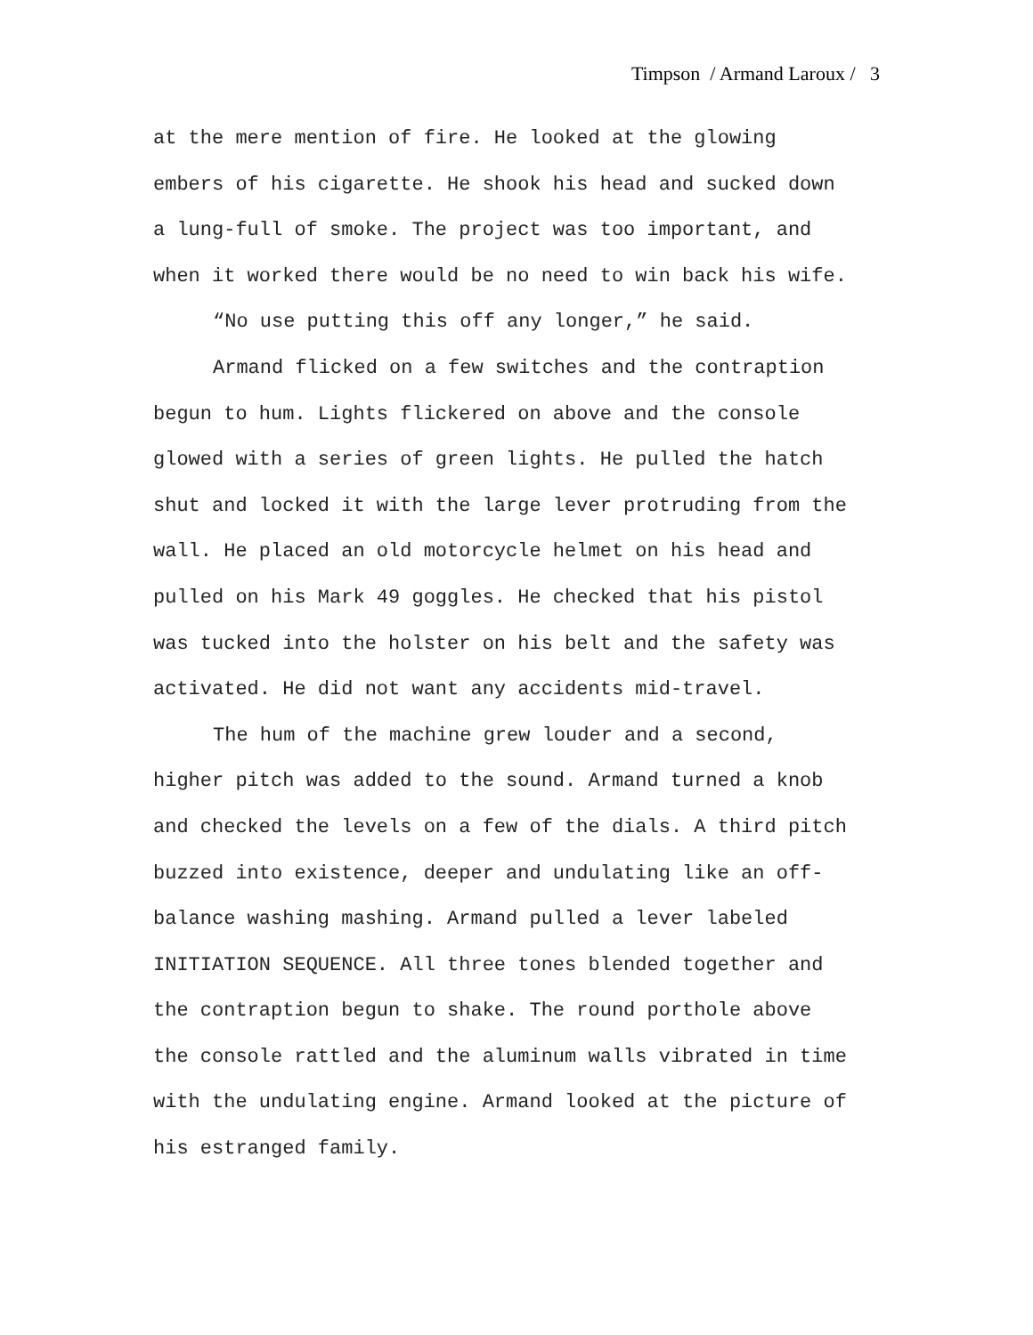Timpson / Armand Laroux / 3
at the mere mention of fire. He looked at the glowing
embers of his cigarette. He shook his head and sucked down
a lung-full of smoke. The project was too important, and
when it worked there would be no need to win back his wife.
“No use putting this off any longer,” he said.
Armand flicked on a few switches and the contraption
begun to hum. Lights flickered on above and the console
glowed with a series of green lights. He pulled the hatch
shut and locked it with the large lever protruding from the
wall. He placed an old motorcycle helmet on his head and
pulled on his Mark 49 goggles. He checked that his pistol
was tucked into the holster on his belt and the safety was
activated. He did not want any accidents mid-travel.
The hum of the machine grew louder and a second,
higher pitch was added to the sound. Armand turned a knob
and checked the levels on a few of the dials. A third pitch
buzzed into existence, deeper and undulating like an off-
balance washing mashing. Armand pulled a lever labeled
INITIATION SEQUENCE. All three tones blended together and
the contraption begun to shake. The round porthole above
the console rattled and the aluminum walls vibrated in time
with the undulating engine. Armand looked at the picture of
his estranged family.